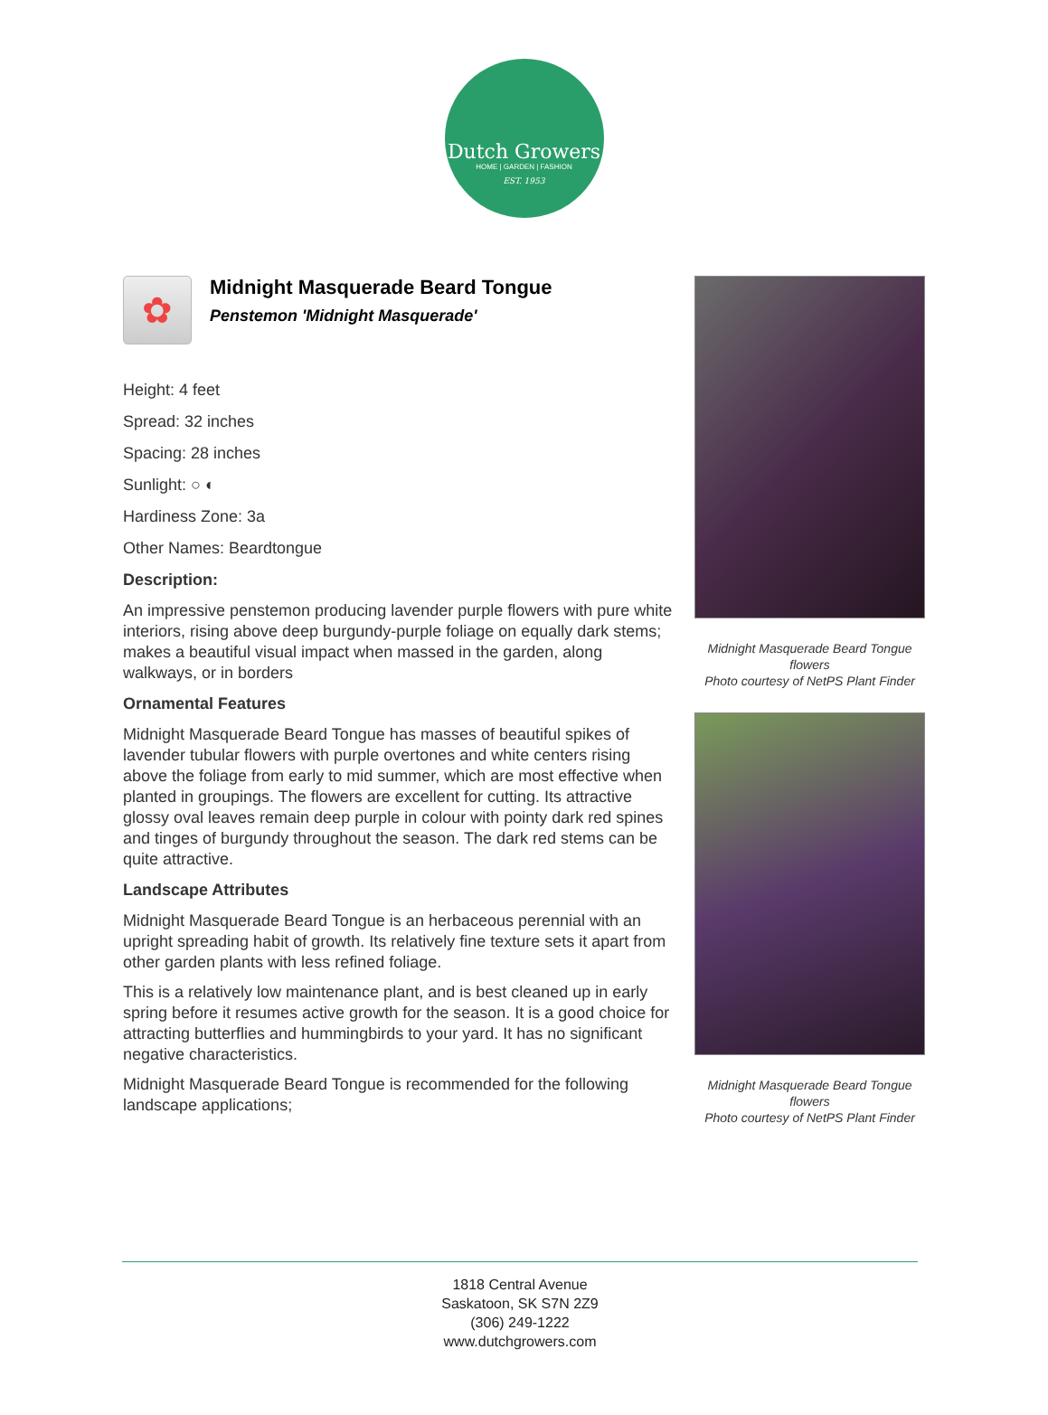Dutch Growers
HOME | GARDEN | FASHION
EST. 1953
✿
Midnight Masquerade Beard Tongue
Penstemon 'Midnight Masquerade'
Height: 4 feet
Spread: 32 inches
Spacing: 28 inches
Sunlight: ○ ◐
Hardiness Zone: 3a
Other Names: Beardtongue
Description:
An impressive penstemon producing lavender purple flowers with pure white interiors, rising above deep burgundy-purple foliage on equally dark stems; makes a beautiful visual impact when massed in the garden, along walkways, or in borders
Ornamental Features
Midnight Masquerade Beard Tongue has masses of beautiful spikes of lavender tubular flowers with purple overtones and white centers rising above the foliage from early to mid summer, which are most effective when planted in groupings. The flowers are excellent for cutting. Its attractive glossy oval leaves remain deep purple in colour with pointy dark red spines and tinges of burgundy throughout the season. The dark red stems can be quite attractive.
Landscape Attributes
Midnight Masquerade Beard Tongue is an herbaceous perennial with an upright spreading habit of growth. Its relatively fine texture sets it apart from other garden plants with less refined foliage.
This is a relatively low maintenance plant, and is best cleaned up in early spring before it resumes active growth for the season. It is a good choice for attracting butterflies and hummingbirds to your yard. It has no significant negative characteristics.
Midnight Masquerade Beard Tongue is recommended for the following landscape applications;
Midnight Masquerade Beard Tongue flowers
Photo courtesy of NetPS Plant Finder
Midnight Masquerade Beard Tongue flowers
Photo courtesy of NetPS Plant Finder
1818 Central Avenue
Saskatoon, SK S7N 2Z9
(306) 249-1222
www.dutchgrowers.com